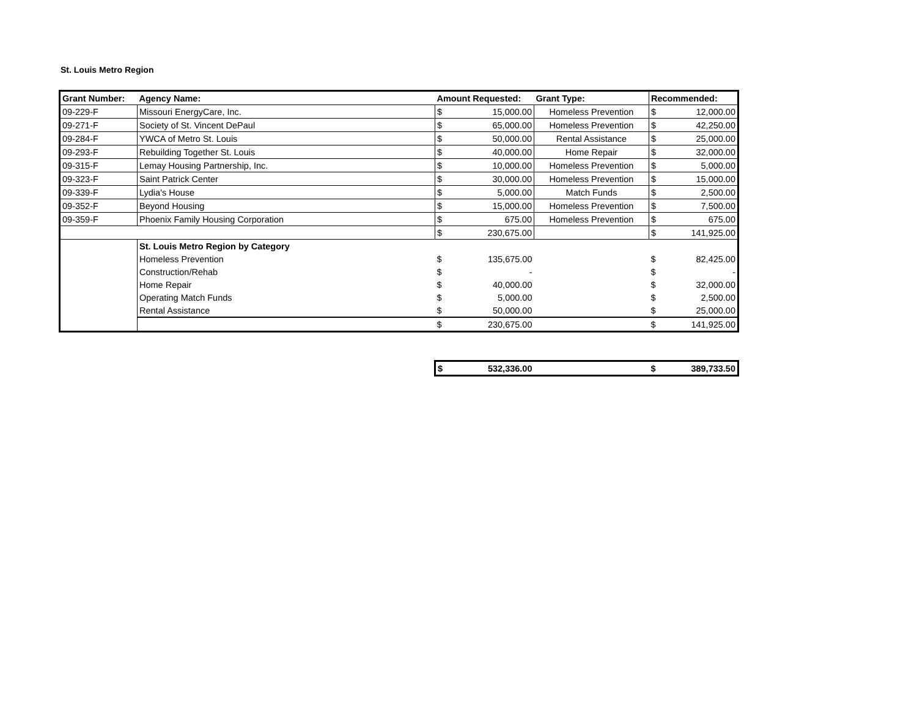St. Louis Metro Region
| Grant Number: | Agency Name: | Amount Requested: | | Grant Type: | Recommended: | |
| --- | --- | --- | --- | --- | --- | --- |
| 09-229-F | Missouri EnergyCare, Inc. | $ | 15,000.00 | Homeless Prevention | $ | 12,000.00 |
| 09-271-F | Society of St. Vincent DePaul | $ | 65,000.00 | Homeless Prevention | $ | 42,250.00 |
| 09-284-F | YWCA of Metro St. Louis | $ | 50,000.00 | Rental Assistance | $ | 25,000.00 |
| 09-293-F | Rebuilding Together St. Louis | $ | 40,000.00 | Home Repair | $ | 32,000.00 |
| 09-315-F | Lemay Housing Partnership, Inc. | $ | 10,000.00 | Homeless Prevention | $ | 5,000.00 |
| 09-323-F | Saint Patrick Center | $ | 30,000.00 | Homeless Prevention | $ | 15,000.00 |
| 09-339-F | Lydia's House | $ | 5,000.00 | Match Funds | $ | 2,500.00 |
| 09-352-F | Beyond Housing | $ | 15,000.00 | Homeless Prevention | $ | 7,500.00 |
| 09-359-F | Phoenix Family Housing Corporation | $ | 675.00 | Homeless Prevention | $ | 675.00 |
| | | $ | 230,675.00 | | $ | 141,925.00 |
| | St. Louis Metro Region by Category | | | | | |
| | Homeless Prevention | $ | 135,675.00 | | $ | 82,425.00 |
| | Construction/Rehab | $ | - | | $ | - |
| | Home Repair | $ | 40,000.00 | | $ | 32,000.00 |
| | Operating Match Funds | $ | 5,000.00 | | $ | 2,500.00 |
| | Rental Assistance | $ | 50,000.00 | | $ | 25,000.00 |
| | | $ | 230,675.00 | | $ | 141,925.00 |
| $ | 532,336.00 | | $ | 389,733.50 |